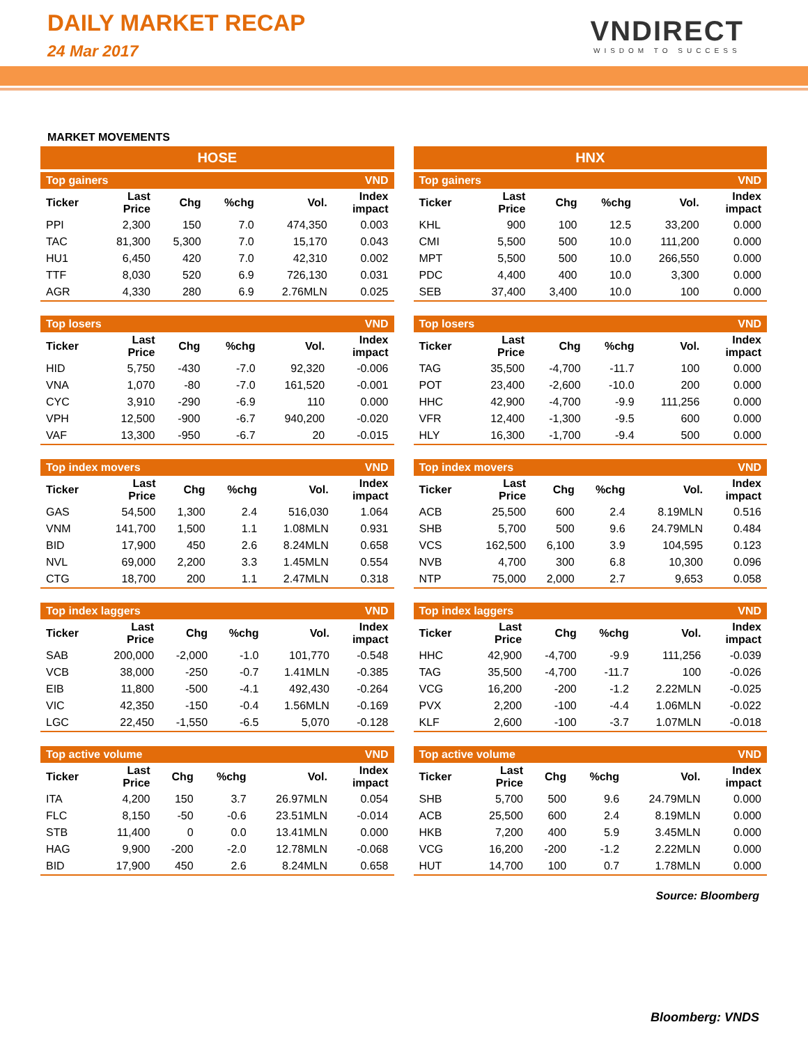DAILY MARKET RECAP
24 Mar 2017
VNDIRECT
WISDOM TO SUCCESS
MARKET MOVEMENTS
HOSE
| Top gainers | | | | | VND |
| --- | --- | --- | --- | --- | --- |
| Ticker | Last Price | Chg | %chg | Vol. | Index impact |
| PPI | 2,300 | 150 | 7.0 | 474,350 | 0.003 |
| TAC | 81,300 | 5,300 | 7.0 | 15,170 | 0.043 |
| HU1 | 6,450 | 420 | 7.0 | 42,310 | 0.002 |
| TTF | 8,030 | 520 | 6.9 | 726,130 | 0.031 |
| AGR | 4,330 | 280 | 6.9 | 2.76MLN | 0.025 |
| Top losers | | | | | VND |
| --- | --- | --- | --- | --- | --- |
| Ticker | Last Price | Chg | %chg | Vol. | Index impact |
| HID | 5,750 | -430 | -7.0 | 92,320 | -0.006 |
| VNA | 1,070 | -80 | -7.0 | 161,520 | -0.001 |
| CYC | 3,910 | -290 | -6.9 | 110 | 0.000 |
| VPH | 12,500 | -900 | -6.7 | 940,200 | -0.020 |
| VAF | 13,300 | -950 | -6.7 | 20 | -0.015 |
| Top index movers | | | | | VND |
| --- | --- | --- | --- | --- | --- |
| Ticker | Last Price | Chg | %chg | Vol. | Index impact |
| GAS | 54,500 | 1,300 | 2.4 | 516,030 | 1.064 |
| VNM | 141,700 | 1,500 | 1.1 | 1.08MLN | 0.931 |
| BID | 17,900 | 450 | 2.6 | 8.24MLN | 0.658 |
| NVL | 69,000 | 2,200 | 3.3 | 1.45MLN | 0.554 |
| CTG | 18,700 | 200 | 1.1 | 2.47MLN | 0.318 |
| Top index laggers | | | | | VND |
| --- | --- | --- | --- | --- | --- |
| Ticker | Last Price | Chg | %chg | Vol. | Index impact |
| SAB | 200,000 | -2,000 | -1.0 | 101,770 | -0.548 |
| VCB | 38,000 | -250 | -0.7 | 1.41MLN | -0.385 |
| EIB | 11,800 | -500 | -4.1 | 492,430 | -0.264 |
| VIC | 42,350 | -150 | -0.4 | 1.56MLN | -0.169 |
| LGC | 22,450 | -1,550 | -6.5 | 5,070 | -0.128 |
| Top active volume | | | | | VND |
| --- | --- | --- | --- | --- | --- |
| Ticker | Last Price | Chg | %chg | Vol. | Index impact |
| ITA | 4,200 | 150 | 3.7 | 26.97MLN | 0.054 |
| FLC | 8,150 | -50 | -0.6 | 23.51MLN | -0.014 |
| STB | 11,400 | 0 | 0.0 | 13.41MLN | 0.000 |
| HAG | 9,900 | -200 | -2.0 | 12.78MLN | -0.068 |
| BID | 17,900 | 450 | 2.6 | 8.24MLN | 0.658 |
HNX
| Top gainers | | | | | VND |
| --- | --- | --- | --- | --- | --- |
| Ticker | Last Price | Chg | %chg | Vol. | Index impact |
| KHL | 900 | 100 | 12.5 | 33,200 | 0.000 |
| CMI | 5,500 | 500 | 10.0 | 111,200 | 0.000 |
| MPT | 5,500 | 500 | 10.0 | 266,550 | 0.000 |
| PDC | 4,400 | 400 | 10.0 | 3,300 | 0.000 |
| SEB | 37,400 | 3,400 | 10.0 | 100 | 0.000 |
| Top losers | | | | | VND |
| --- | --- | --- | --- | --- | --- |
| Ticker | Last Price | Chg | %chg | Vol. | Index impact |
| TAG | 35,500 | -4,700 | -11.7 | 100 | 0.000 |
| POT | 23,400 | -2,600 | -10.0 | 200 | 0.000 |
| HHC | 42,900 | -4,700 | -9.9 | 111,256 | 0.000 |
| VFR | 12,400 | -1,300 | -9.5 | 600 | 0.000 |
| HLY | 16,300 | -1,700 | -9.4 | 500 | 0.000 |
| Top index movers | | | | | VND |
| --- | --- | --- | --- | --- | --- |
| Ticker | Last Price | Chg | %chg | Vol. | Index impact |
| ACB | 25,500 | 600 | 2.4 | 8.19MLN | 0.516 |
| SHB | 5,700 | 500 | 9.6 | 24.79MLN | 0.484 |
| VCS | 162,500 | 6,100 | 3.9 | 104,595 | 0.123 |
| NVB | 4,700 | 300 | 6.8 | 10,300 | 0.096 |
| NTP | 75,000 | 2,000 | 2.7 | 9,653 | 0.058 |
| Top index laggers | | | | | VND |
| --- | --- | --- | --- | --- | --- |
| Ticker | Last Price | Chg | %chg | Vol. | Index impact |
| HHC | 42,900 | -4,700 | -9.9 | 111,256 | -0.039 |
| TAG | 35,500 | -4,700 | -11.7 | 100 | -0.026 |
| VCG | 16,200 | -200 | -1.2 | 2.22MLN | -0.025 |
| PVX | 2,200 | -100 | -4.4 | 1.06MLN | -0.022 |
| KLF | 2,600 | -100 | -3.7 | 1.07MLN | -0.018 |
| Top active volume | | | | | VND |
| --- | --- | --- | --- | --- | --- |
| Ticker | Last Price | Chg | %chg | Vol. | Index impact |
| SHB | 5,700 | 500 | 9.6 | 24.79MLN | 0.000 |
| ACB | 25,500 | 600 | 2.4 | 8.19MLN | 0.000 |
| HKB | 7,200 | 400 | 5.9 | 3.45MLN | 0.000 |
| VCG | 16,200 | -200 | -1.2 | 2.22MLN | 0.000 |
| HUT | 14,700 | 100 | 0.7 | 1.78MLN | 0.000 |
Source: Bloomberg
Bloomberg: VNDS